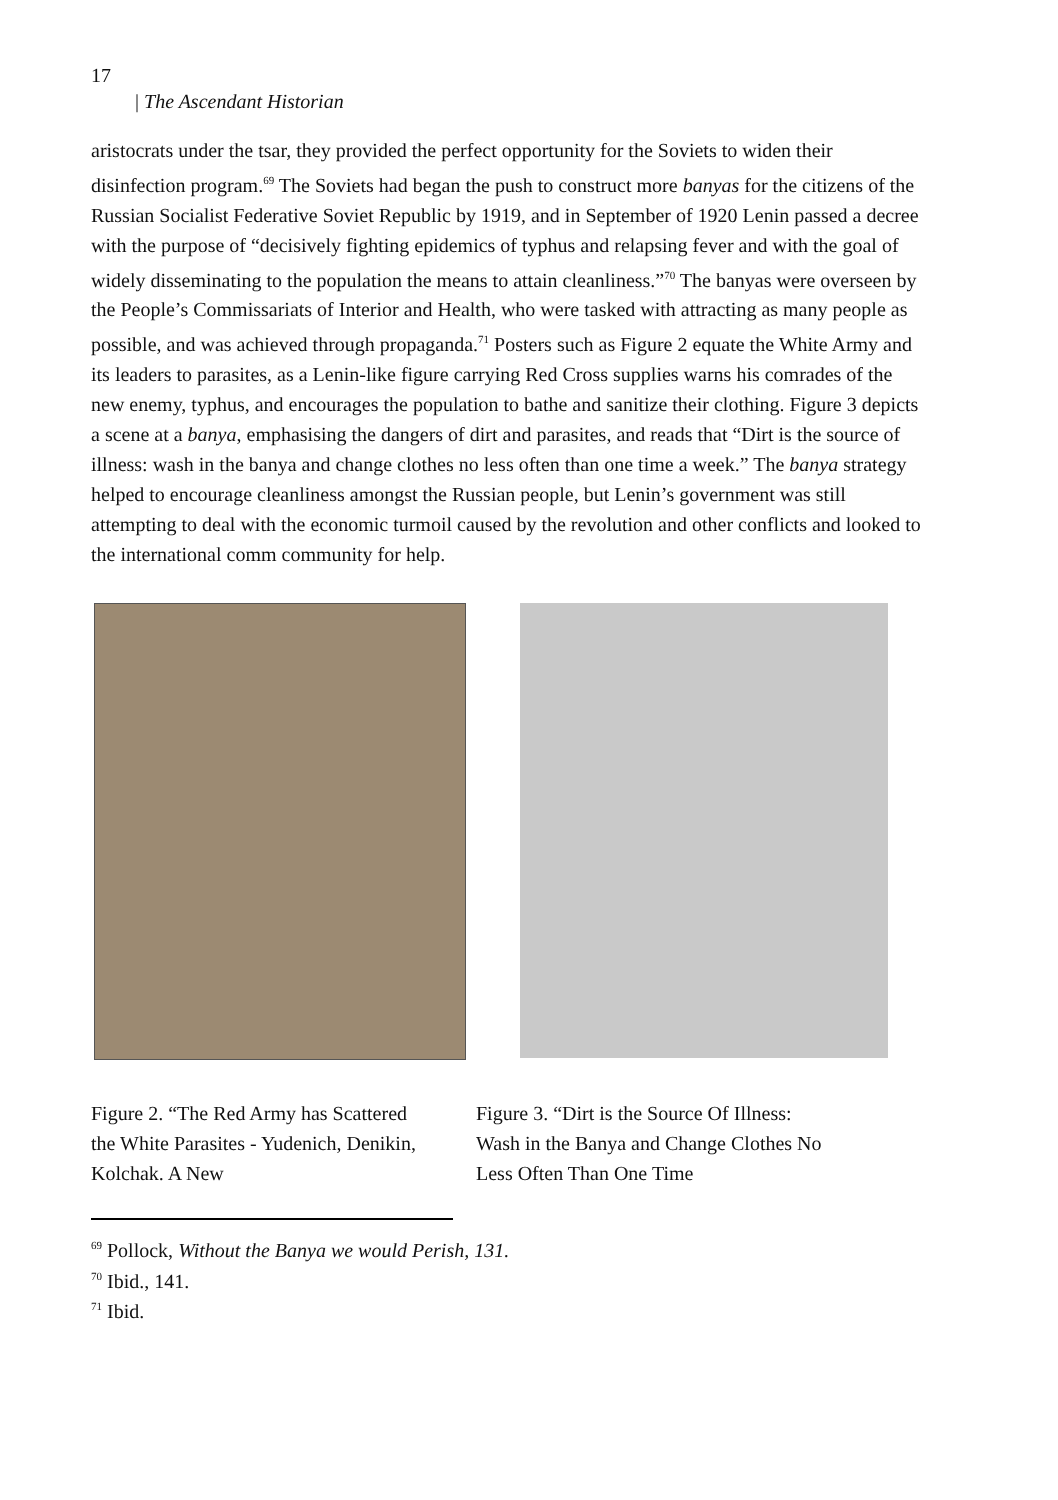17
| The Ascendant Historian
aristocrats under the tsar, they provided the perfect opportunity for the Soviets to widen their disinfection program.<sup>69</sup> The Soviets had began the push to construct more banyas for the citizens of the Russian Socialist Federative Soviet Republic by 1919, and in September of 1920 Lenin passed a decree with the purpose of “decisively fighting epidemics of typhus and relapsing fever and with the goal of widely disseminating to the population the means to attain cleanliness.”<sup>70</sup> The banyas were overseen by the People’s Commissariats of Interior and Health, who were tasked with attracting as many people as possible, and was achieved through propaganda.<sup>71</sup> Posters such as Figure 2 equate the White Army and its leaders to parasites, as a Lenin-like figure carrying Red Cross supplies warns his comrades of the new enemy, typhus, and encourages the population to bathe and sanitize their clothing. Figure 3 depicts a scene at a banya, emphasising the dangers of dirt and parasites, and reads that “Dirt is the source of illness: wash in the banya and change clothes no less often than one time a week.” The banya strategy helped to encourage cleanliness amongst the Russian people, but Lenin’s government was still attempting to deal with the economic turmoil caused by the revolution and other conflicts and looked to the international comm community for help.
Figure 2. “The Red Army has Scattered the White Parasites - Yudenich, Denikin, Kolchak. A New
Figure 3. “Dirt is the Source Of Illness: Wash in the Banya and Change Clothes No Less Often Than One Time
<sup>69</sup> Pollock, Without the Banya we would Perish, 131.
<sup>70</sup> Ibid., 141.
<sup>71</sup> Ibid.